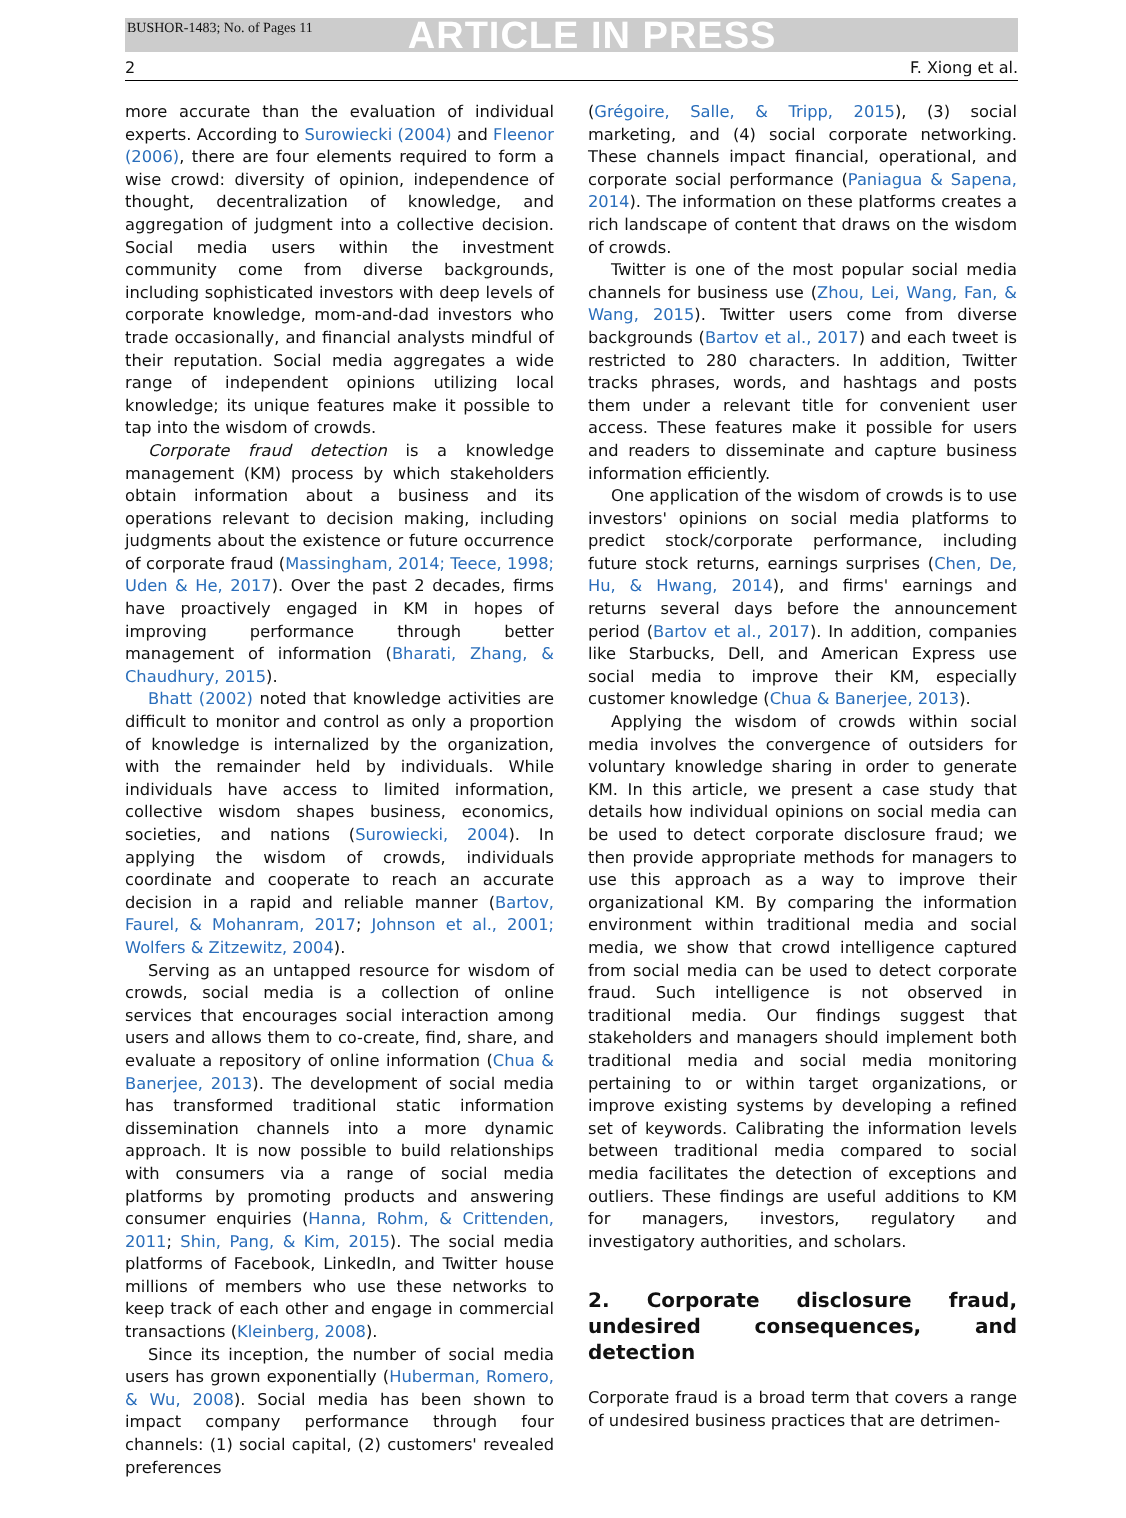BUSHOR-1483; No. of Pages 11 ARTICLE IN PRESS
2 F. Xiong et al.
more accurate than the evaluation of individual experts. According to Surowiecki (2004) and Fleenor (2006), there are four elements required to form a wise crowd: diversity of opinion, independence of thought, decentralization of knowledge, and aggregation of judgment into a collective decision. Social media users within the investment community come from diverse backgrounds, including sophisticated investors with deep levels of corporate knowledge, mom-and-dad investors who trade occasionally, and financial analysts mindful of their reputation. Social media aggregates a wide range of independent opinions utilizing local knowledge; its unique features make it possible to tap into the wisdom of crowds.
Corporate fraud detection is a knowledge management (KM) process by which stakeholders obtain information about a business and its operations relevant to decision making, including judgments about the existence or future occurrence of corporate fraud (Massingham, 2014; Teece, 1998; Uden & He, 2017). Over the past 2 decades, firms have proactively engaged in KM in hopes of improving performance through better management of information (Bharati, Zhang, & Chaudhury, 2015).
Bhatt (2002) noted that knowledge activities are difficult to monitor and control as only a proportion of knowledge is internalized by the organization, with the remainder held by individuals. While individuals have access to limited information, collective wisdom shapes business, economics, societies, and nations (Surowiecki, 2004). In applying the wisdom of crowds, individuals coordinate and cooperate to reach an accurate decision in a rapid and reliable manner (Bartov, Faurel, & Mohanram, 2017; Johnson et al., 2001; Wolfers & Zitzewitz, 2004).
Serving as an untapped resource for wisdom of crowds, social media is a collection of online services that encourages social interaction among users and allows them to co-create, find, share, and evaluate a repository of online information (Chua & Banerjee, 2013). The development of social media has transformed traditional static information dissemination channels into a more dynamic approach. It is now possible to build relationships with consumers via a range of social media platforms by promoting products and answering consumer enquiries (Hanna, Rohm, & Crittenden, 2011; Shin, Pang, & Kim, 2015). The social media platforms of Facebook, LinkedIn, and Twitter house millions of members who use these networks to keep track of each other and engage in commercial transactions (Kleinberg, 2008).
Since its inception, the number of social media users has grown exponentially (Huberman, Romero, & Wu, 2008). Social media has been shown to impact company performance through four channels: (1) social capital, (2) customers' revealed preferences
(Grégoire, Salle, & Tripp, 2015), (3) social marketing, and (4) social corporate networking. These channels impact financial, operational, and corporate social performance (Paniagua & Sapena, 2014). The information on these platforms creates a rich landscape of content that draws on the wisdom of crowds.
Twitter is one of the most popular social media channels for business use (Zhou, Lei, Wang, Fan, & Wang, 2015). Twitter users come from diverse backgrounds (Bartov et al., 2017) and each tweet is restricted to 280 characters. In addition, Twitter tracks phrases, words, and hashtags and posts them under a relevant title for convenient user access. These features make it possible for users and readers to disseminate and capture business information efficiently.
One application of the wisdom of crowds is to use investors' opinions on social media platforms to predict stock/corporate performance, including future stock returns, earnings surprises (Chen, De, Hu, & Hwang, 2014), and firms' earnings and returns several days before the announcement period (Bartov et al., 2017). In addition, companies like Starbucks, Dell, and American Express use social media to improve their KM, especially customer knowledge (Chua & Banerjee, 2013).
Applying the wisdom of crowds within social media involves the convergence of outsiders for voluntary knowledge sharing in order to generate KM. In this article, we present a case study that details how individual opinions on social media can be used to detect corporate disclosure fraud; we then provide appropriate methods for managers to use this approach as a way to improve their organizational KM. By comparing the information environment within traditional media and social media, we show that crowd intelligence captured from social media can be used to detect corporate fraud. Such intelligence is not observed in traditional media. Our findings suggest that stakeholders and managers should implement both traditional media and social media monitoring pertaining to or within target organizations, or improve existing systems by developing a refined set of keywords. Calibrating the information levels between traditional media compared to social media facilitates the detection of exceptions and outliers. These findings are useful additions to KM for managers, investors, regulatory and investigatory authorities, and scholars.
2. Corporate disclosure fraud, undesired consequences, and detection
Corporate fraud is a broad term that covers a range of undesired business practices that are detrimen-